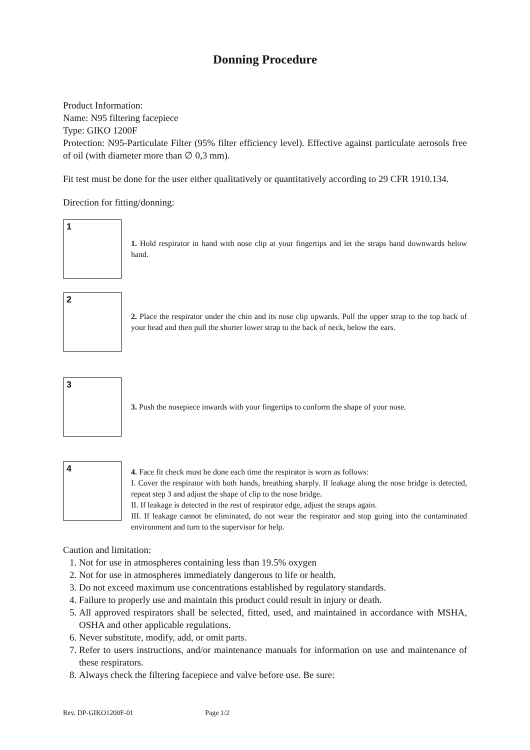Donning Procedure
Product Information:
Name: N95 filtering facepiece
Type: GIKO 1200F
Protection: N95-Particulate Filter (95% filter efficiency level). Effective against particulate aerosols free of oil (with diameter more than ∅ 0,3 mm).
Fit test must be done for the user either qualitatively or quantitatively according to 29 CFR 1910.134.
Direction for fitting/donning:
1
1. Hold respirator in hand with nose clip at your fingertips and let the straps hand downwards below hand.
2
2. Place the respirator under the chin and its nose clip upwards. Pull the upper strap to the top back of your head and then pull the shorter lower strap to the back of neck, below the ears.
3
3. Push the nosepiece inwards with your fingertips to conform the shape of your nose.
4
4. Face fit check must be done each time the respirator is worn as follows:
I. Cover the respirator with both hands, breathing sharply. If leakage along the nose bridge is detected, repeat step 3 and adjust the shape of clip to the nose bridge.
II. If leakage is detected in the rest of respirator edge, adjust the straps again.
III. If leakage cannot be eliminated, do not wear the respirator and stop going into the contaminated environment and turn to the supervisor for help.
Caution and limitation:
1. Not for use in atmospheres containing less than 19.5% oxygen
2. Not for use in atmospheres immediately dangerous to life or health.
3. Do not exceed maximum use concentrations established by regulatory standards.
4. Failure to properly use and maintain this product could result in injury or death.
5. All approved respirators shall be selected, fitted, used, and maintained in accordance with MSHA, OSHA and other applicable regulations.
6. Never substitute, modify, add, or omit parts.
7. Refer to users instructions, and/or maintenance manuals for information on use and maintenance of these respirators.
8. Always check the filtering facepiece and valve before use. Be sure:
Rev. DP-GIKO1200F-01 Page 1/2